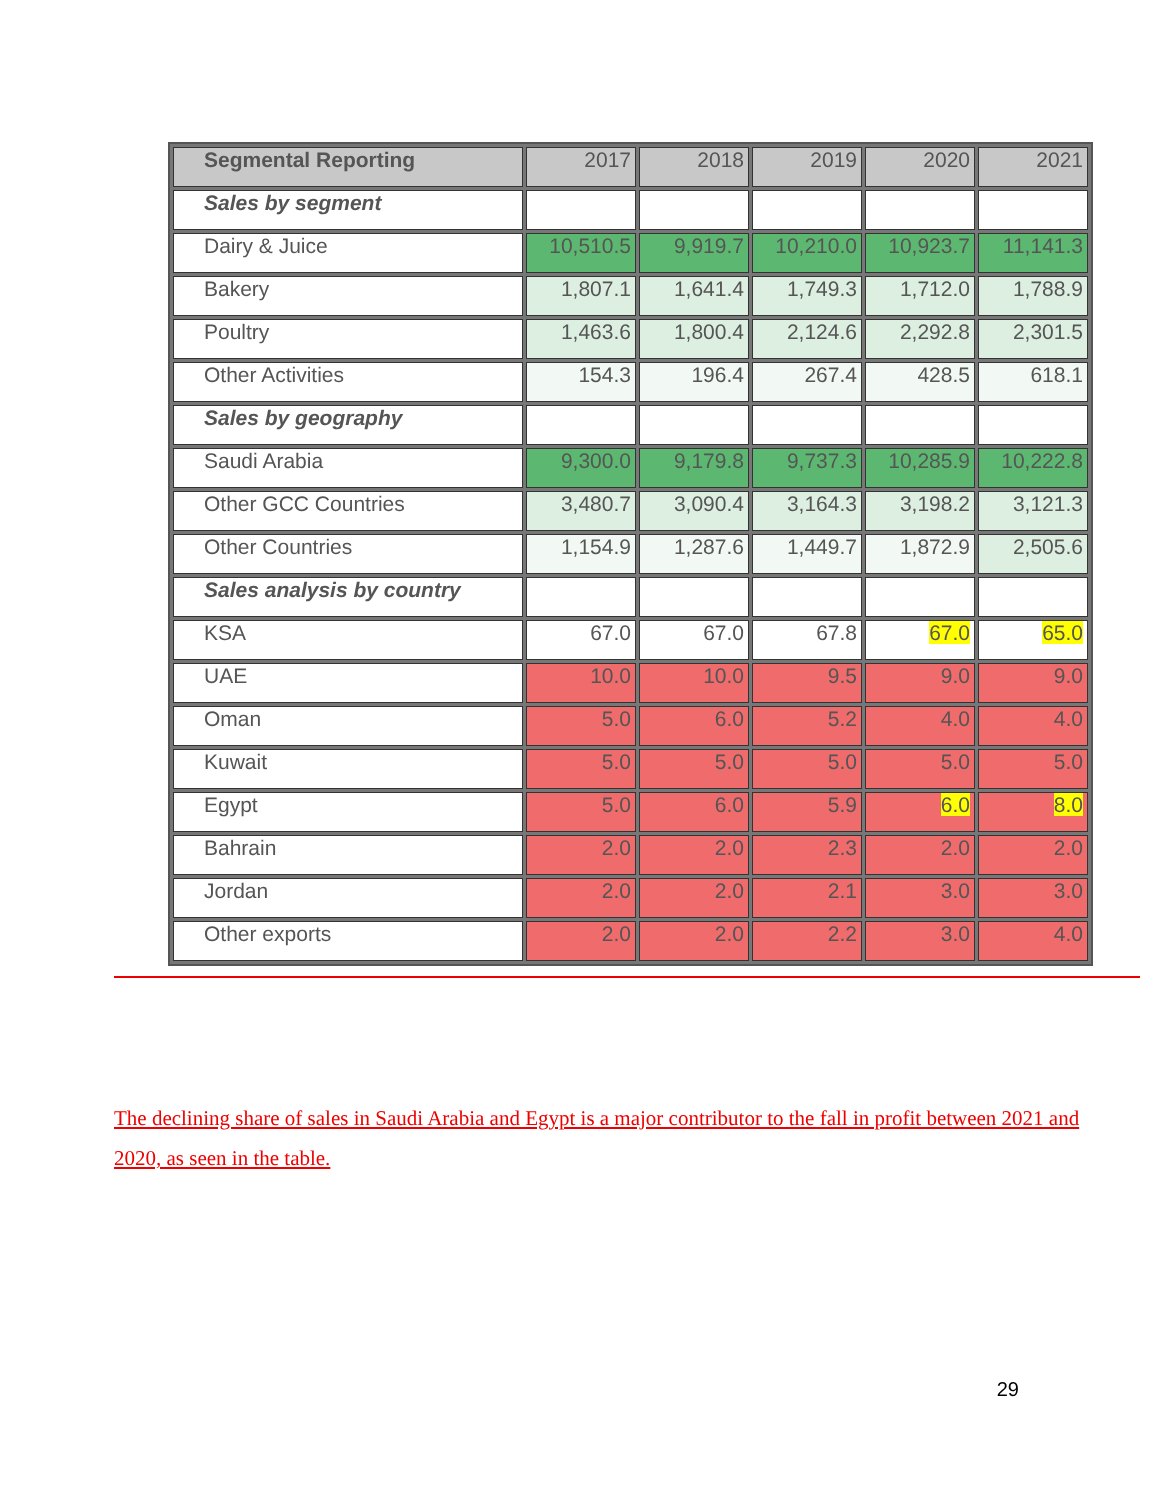| Segmental Reporting | 2017 | 2018 | 2019 | 2020 | 2021 |
| --- | --- | --- | --- | --- | --- |
| Sales by segment | | | | | |
| Dairy & Juice | 10,510.5 | 9,919.7 | 10,210.0 | 10,923.7 | 11,141.3 |
| Bakery | 1,807.1 | 1,641.4 | 1,749.3 | 1,712.0 | 1,788.9 |
| Poultry | 1,463.6 | 1,800.4 | 2,124.6 | 2,292.8 | 2,301.5 |
| Other Activities | 154.3 | 196.4 | 267.4 | 428.5 | 618.1 |
| Sales by geography | | | | | |
| Saudi Arabia | 9,300.0 | 9,179.8 | 9,737.3 | 10,285.9 | 10,222.8 |
| Other GCC Countries | 3,480.7 | 3,090.4 | 3,164.3 | 3,198.2 | 3,121.3 |
| Other Countries | 1,154.9 | 1,287.6 | 1,449.7 | 1,872.9 | 2,505.6 |
| Sales analysis by country | | | | | |
| KSA | 67.0 | 67.0 | 67.8 | 67.0 | 65.0 |
| UAE | 10.0 | 10.0 | 9.5 | 9.0 | 9.0 |
| Oman | 5.0 | 6.0 | 5.2 | 4.0 | 4.0 |
| Kuwait | 5.0 | 5.0 | 5.0 | 5.0 | 5.0 |
| Egypt | 5.0 | 6.0 | 5.9 | 6.0 | 8.0 |
| Bahrain | 2.0 | 2.0 | 2.3 | 2.0 | 2.0 |
| Jordan | 2.0 | 2.0 | 2.1 | 3.0 | 3.0 |
| Other exports | 2.0 | 2.0 | 2.2 | 3.0 | 4.0 |
The declining share of sales in Saudi Arabia and Egypt is a major contributor to the fall in profit between 2021 and 2020, as seen in the table.
29